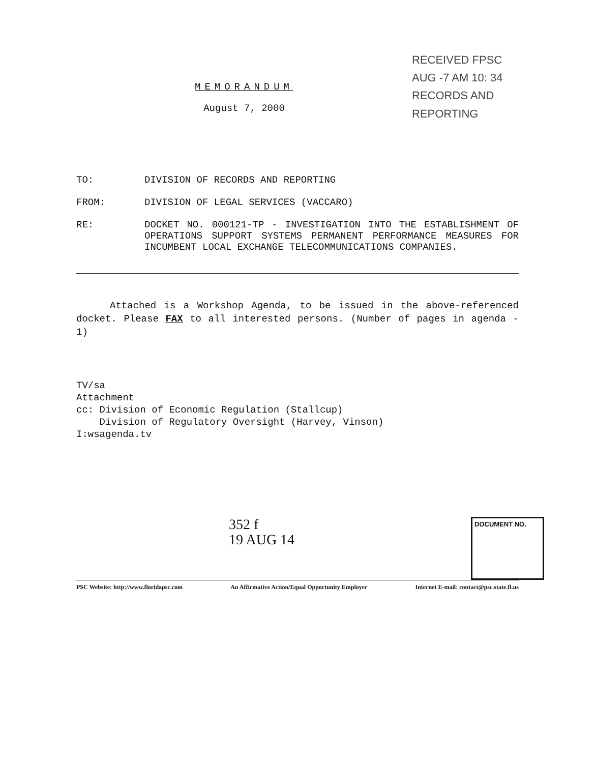RECEIVED FPSC
AUG -7 AM 10: 34
RECORDS AND REPORTING
MEMORANDUM
August 7, 2000
TO: DIVISION OF RECORDS AND REPORTING
FROM: DIVISION OF LEGAL SERVICES (VACCARO)
RE: DOCKET NO. 000121-TP - INVESTIGATION INTO THE ESTABLISHMENT OF OPERATIONS SUPPORT SYSTEMS PERMANENT PERFORMANCE MEASURES FOR INCUMBENT LOCAL EXCHANGE TELECOMMUNICATIONS COMPANIES.
Attached is a Workshop Agenda, to be issued in the above-referenced docket. Please FAX to all interested persons. (Number of pages in agenda - 1)
TV/sa
Attachment
cc: Division of Economic Regulation (Stallcup)
Division of Regulatory Oversight (Harvey, Vinson)
I:wsagenda.tv
DOCUMENT NO.
352 f
19 AUG 14
PSC Website: http://www.floridapsc.com An Affirmative Action/Equal Opportunity Employer Internet E-mail: contact@psc.state.fl.us